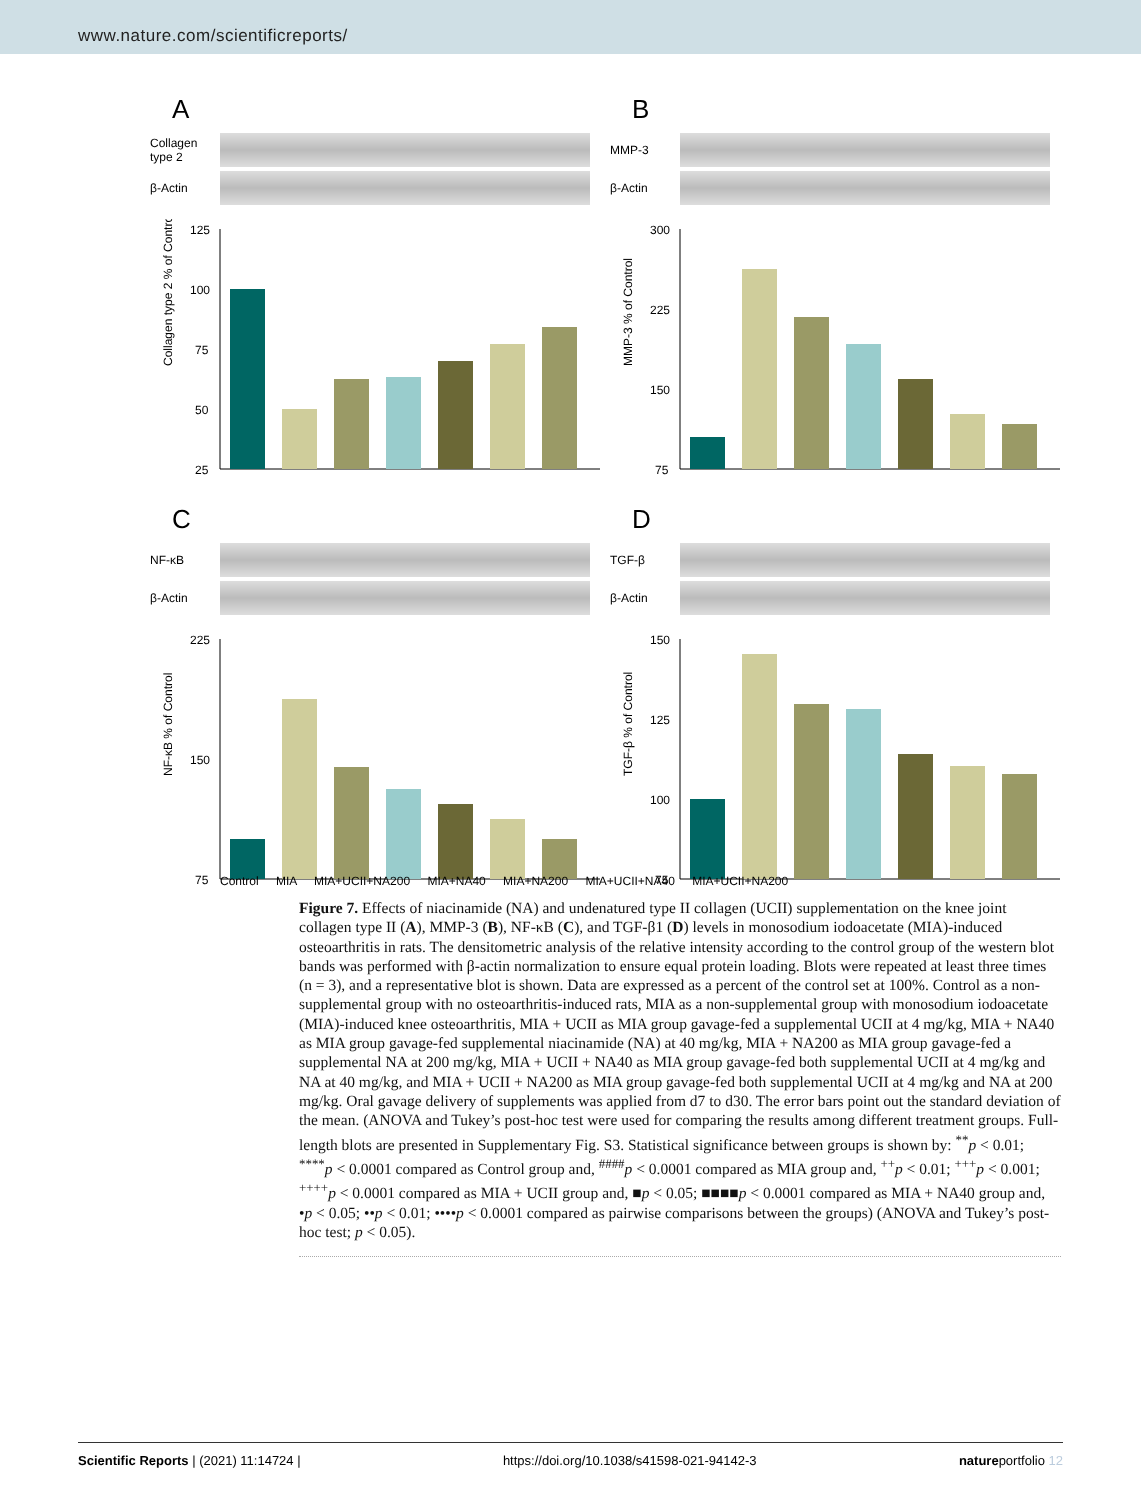www.nature.com/scientificreports/
A
Collagen type 2
β-Actin
Collagen type 2 % of Control
125
100
75
50
25
B
MMP-3
β-Actin
MMP-3 % of Control
300
225
150
75
C
NF-κB
β-Actin
NF-κB % of Control
225
150
75
D
TGF-β
β-Actin
TGF-β % of Control
150
125
100
75
Control MIA MIA+UCII+NA200 MIA+NA40 MIA+NA200 MIA+UCII+NA40 MIA+UCII+NA200
Figure 7. Effects of niacinamide (NA) and undenatured type II collagen (UCII) supplementation on the knee joint collagen type II (A), MMP-3 (B), NF-κB (C), and TGF-β1 (D) levels in monosodium iodoacetate (MIA)-induced osteoarthritis in rats. The densitometric analysis of the relative intensity according to the control group of the western blot bands was performed with β-actin normalization to ensure equal protein loading. Blots were repeated at least three times (n = 3), and a representative blot is shown. Data are expressed as a percent of the control set at 100%. Control as a non-supplemental group with no osteoarthritis-induced rats, MIA as a non-supplemental group with monosodium iodoacetate (MIA)-induced knee osteoarthritis, MIA + UCII as MIA group gavage-fed a supplemental UCII at 4 mg/kg, MIA + NA40 as MIA group gavage-fed supplemental niacinamide (NA) at 40 mg/kg, MIA + NA200 as MIA group gavage-fed a supplemental NA at 200 mg/kg, MIA + UCII + NA40 as MIA group gavage-fed both supplemental UCII at 4 mg/kg and NA at 40 mg/kg, and MIA + UCII + NA200 as MIA group gavage-fed both supplemental UCII at 4 mg/kg and NA at 200 mg/kg. Oral gavage delivery of supplements was applied from d7 to d30. The error bars point out the standard deviation of the mean. (ANOVA and Tukey’s post-hoc test were used for comparing the results among different treatment groups. Full-length blots are presented in Supplementary Fig. S3. Statistical significance between groups is shown by: <sup>**</sup>p < 0.01; <sup>****</sup>p < 0.0001 compared as Control group and, <sup>####</sup>p < 0.0001 compared as MIA group and, <sup>++</sup>p < 0.01; <sup>+++</sup>p < 0.001; <sup>++++</sup>p < 0.0001 compared as MIA + UCII group and, ■p < 0.05; ■■■■p < 0.0001 compared as MIA + NA40 group and, •p < 0.05; ••p < 0.01; ••••p < 0.0001 compared as pairwise comparisons between the groups) (ANOVA and Tukey’s post-hoc test; p < 0.05).
Scientific Reports | (2021) 11:14724 | https://doi.org/10.1038/s41598-021-94142-3 natureportfolio 12